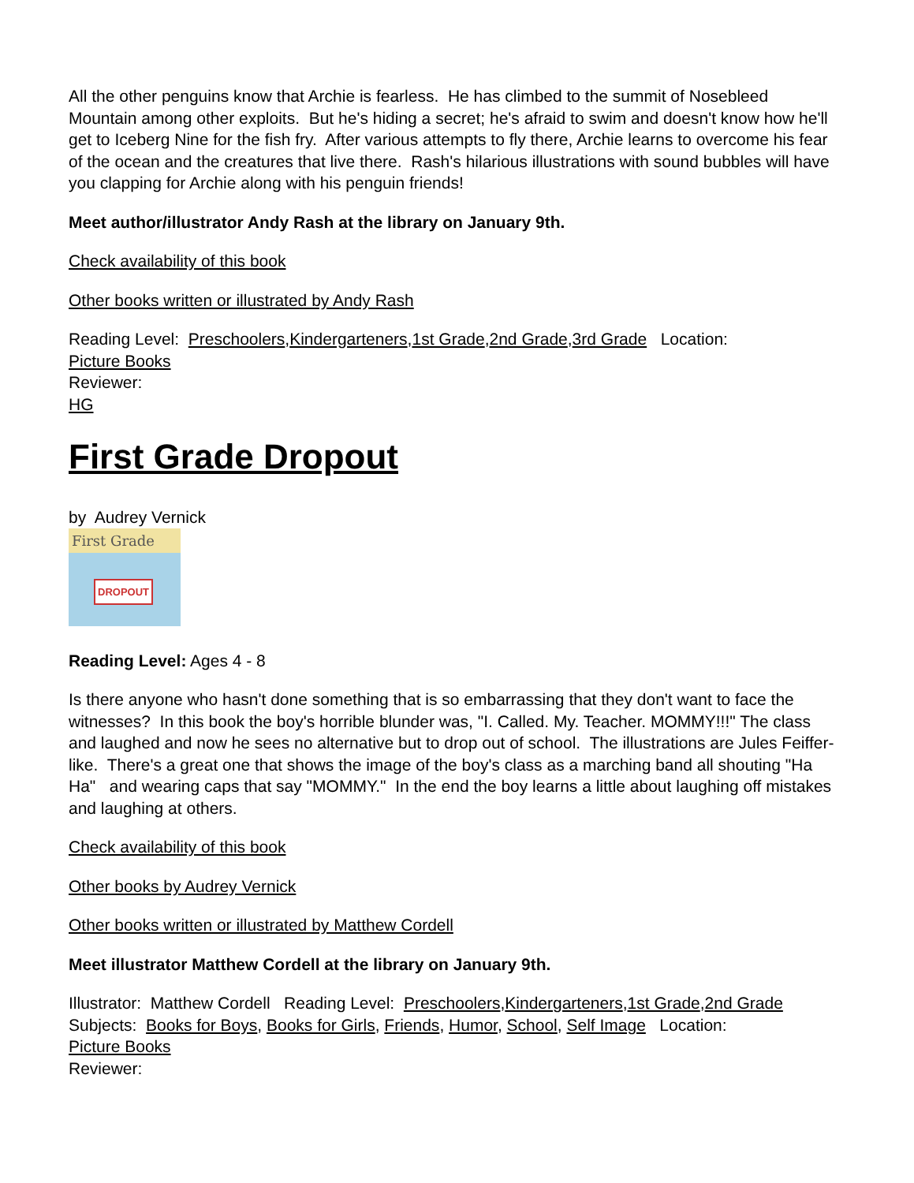All the other penguins know that Archie is fearless. He has climbed to the summit of Nosebleed Mountain among other exploits. But he's hiding a secret; he's afraid to swim and doesn't know how he'll get to Iceberg Nine for the fish fry. After various attempts to fly there, Archie learns to overcome his fear of the ocean and the creatures that live there. Rash's hilarious illustrations with sound bubbles will have you clapping for Archie along with his penguin friends!
Meet author/illustrator Andy Rash at the library on January 9th.
Check availability of this book
Other books written or illustrated by Andy Rash
Reading Level: Preschoolers,Kindergarteners,1st Grade,2nd Grade,3rd Grade Location:
Picture Books
Reviewer:
HG
First Grade Dropout
by Audrey Vernick
First Grade
DROPOUT
Reading Level: Ages 4 - 8
Is there anyone who hasn't done something that is so embarrassing that they don't want to face the witnesses? In this book the boy's horrible blunder was, "I. Called. My. Teacher. MOMMY!!!" The class and laughed and now he sees no alternative but to drop out of school. The illustrations are Jules Feiffer-like. There's a great one that shows the image of the boy's class as a marching band all shouting "Ha Ha" and wearing caps that say "MOMMY." In the end the boy learns a little about laughing off mistakes and laughing at others.
Check availability of this book
Other books by Audrey Vernick
Other books written or illustrated by Matthew Cordell
Meet illustrator Matthew Cordell at the library on January 9th.
Illustrator: Matthew Cordell Reading Level: Preschoolers,Kindergarteners,1st Grade,2nd Grade
Subjects: Books for Boys, Books for Girls, Friends, Humor, School, Self Image Location:
Picture Books
Reviewer: